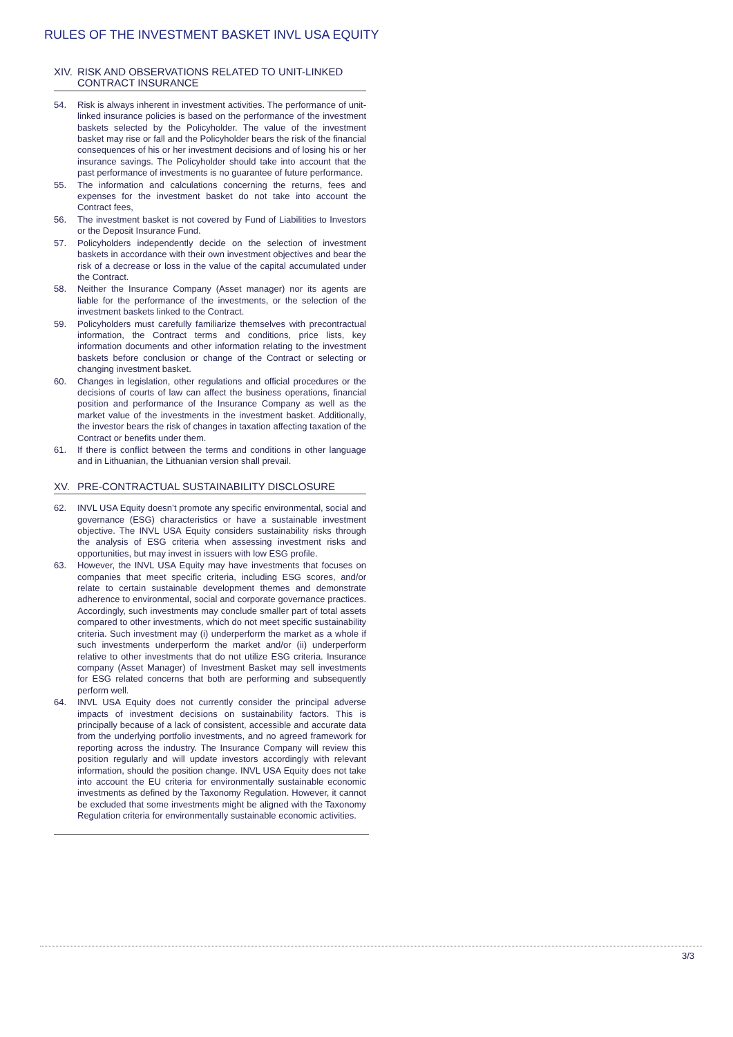RULES OF THE INVESTMENT BASKET INVL USA EQUITY
XIV. RISK AND OBSERVATIONS RELATED TO UNIT-LINKED CONTRACT INSURANCE
54. Risk is always inherent in investment activities. The performance of unit-linked insurance policies is based on the performance of the investment baskets selected by the Policyholder. The value of the investment basket may rise or fall and the Policyholder bears the risk of the financial consequences of his or her investment decisions and of losing his or her insurance savings. The Policyholder should take into account that the past performance of investments is no guarantee of future performance.
55. The information and calculations concerning the returns, fees and expenses for the investment basket do not take into account the Contract fees,
56. The investment basket is not covered by Fund of Liabilities to Investors or the Deposit Insurance Fund.
57. Policyholders independently decide on the selection of investment baskets in accordance with their own investment objectives and bear the risk of a decrease or loss in the value of the capital accumulated under the Contract.
58. Neither the Insurance Company (Asset manager) nor its agents are liable for the performance of the investments, or the selection of the investment baskets linked to the Contract.
59. Policyholders must carefully familiarize themselves with precontractual information, the Contract terms and conditions, price lists, key information documents and other information relating to the investment baskets before conclusion or change of the Contract or selecting or changing investment basket.
60. Changes in legislation, other regulations and official procedures or the decisions of courts of law can affect the business operations, financial position and performance of the Insurance Company as well as the market value of the investments in the investment basket. Additionally, the investor bears the risk of changes in taxation affecting taxation of the Contract or benefits under them.
61. If there is conflict between the terms and conditions in other language and in Lithuanian, the Lithuanian version shall prevail.
XV. PRE-CONTRACTUAL SUSTAINABILITY DISCLOSURE
62. INVL USA Equity doesn’t promote any specific environmental, social and governance (ESG) characteristics or have a sustainable investment objective. The INVL USA Equity considers sustainability risks through the analysis of ESG criteria when assessing investment risks and opportunities, but may invest in issuers with low ESG profile.
63. However, the INVL USA Equity may have investments that focuses on companies that meet specific criteria, including ESG scores, and/or relate to certain sustainable development themes and demonstrate adherence to environmental, social and corporate governance practices. Accordingly, such investments may conclude smaller part of total assets compared to other investments, which do not meet specific sustainability criteria. Such investment may (i) underperform the market as a whole if such investments underperform the market and/or (ii) underperform relative to other investments that do not utilize ESG criteria. Insurance company (Asset Manager) of Investment Basket may sell investments for ESG related concerns that both are performing and subsequently perform well.
64. INVL USA Equity does not currently consider the principal adverse impacts of investment decisions on sustainability factors. This is principally because of a lack of consistent, accessible and accurate data from the underlying portfolio investments, and no agreed framework for reporting across the industry. The Insurance Company will review this position regularly and will update investors accordingly with relevant information, should the position change. INVL USA Equity does not take into account the EU criteria for environmentally sustainable economic investments as defined by the Taxonomy Regulation. However, it cannot be excluded that some investments might be aligned with the Taxonomy Regulation criteria for environmentally sustainable economic activities.
3/3